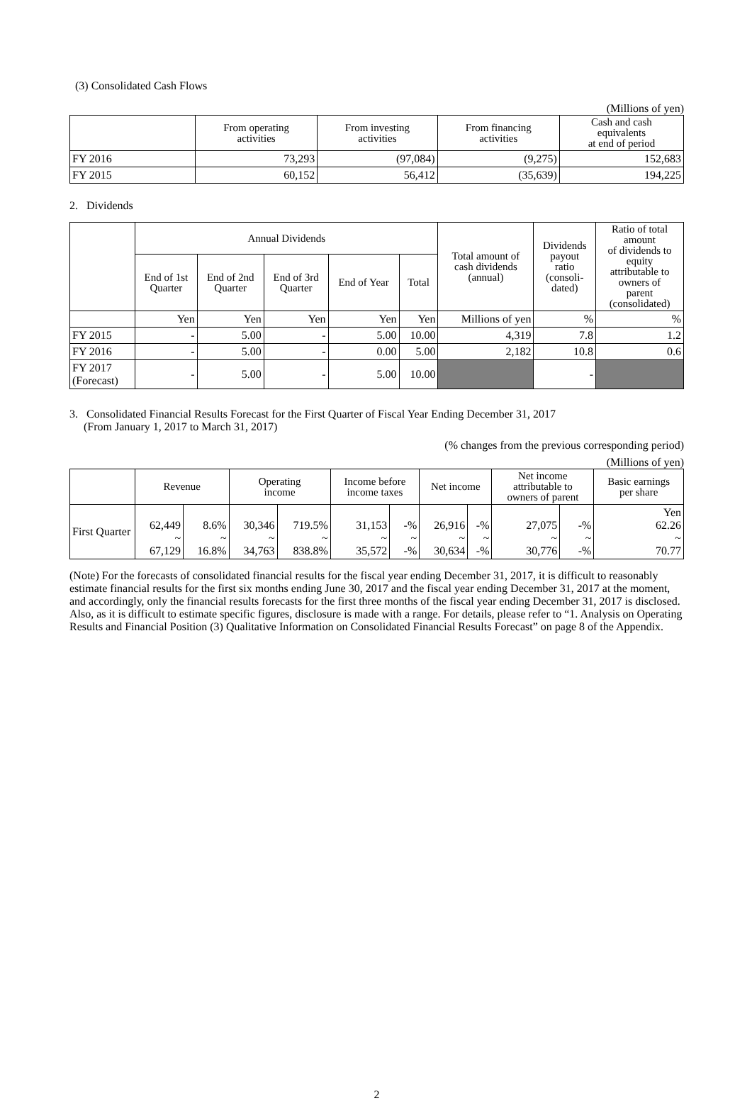(3) Consolidated Cash Flows
(Millions of yen)
| | From operating activities | From investing activities | From financing activities | Cash and cash equivalents at end of period |
| --- | --- | --- | --- | --- |
| FY 2016 | 73,293 | (97,084) | (9,275) | 152,683 |
| FY 2015 | 60,152 | 56,412 | (35,639) | 194,225 |
2. Dividends
| | Annual Dividends | | | | | Total amount of cash dividends (annual) | Dividends payout ratio (consoli- dated) | Ratio of total amount of dividends to equity attributable to owners of parent (consolidated) |
| --- | --- | --- | --- | --- | --- | --- | --- | --- |
| | End of 1st Quarter | End of 2nd Quarter | End of 3rd Quarter | End of Year | Total | | | |
| | Yen | Yen | Yen | Yen | Yen | Millions of yen | % | % |
| FY 2015 | - | 5.00 | - | 5.00 | 10.00 | 4,319 | 7.8 | 1.2 |
| FY 2016 | - | 5.00 | - | 0.00 | 5.00 | 2,182 | 10.8 | 0.6 |
| FY 2017 (Forecast) | - | 5.00 | - | 5.00 | 10.00 | | - | |
3. Consolidated Financial Results Forecast for the First Quarter of Fiscal Year Ending December 31, 2017
(From January 1, 2017 to March 31, 2017)
(% changes from the previous corresponding period)
(Millions of yen)
| | Revenue | | Operating income | | Income before income taxes | | Net income | | Net income attributable to owners of parent | | Basic earnings per share |
| --- | --- | --- | --- | --- | --- | --- | --- | --- | --- | --- | --- |
| First Quarter | 62,449 ~ 67,129 | 8.6% ~ 16.8% | 30,346 ~ 34,763 | 719.5% ~ 838.8% | 31,153 ~ 35,572 | -% ~ -% | 26,916 ~ 30,634 | -% ~ -% | 27,075 ~ 30,776 | -% ~ -% | Yen 62.26 ~ 70.77 |
(Note) For the forecasts of consolidated financial results for the fiscal year ending December 31, 2017, it is difficult to reasonably estimate financial results for the first six months ending June 30, 2017 and the fiscal year ending December 31, 2017 at the moment, and accordingly, only the financial results forecasts for the first three months of the fiscal year ending December 31, 2017 is disclosed. Also, as it is difficult to estimate specific figures, disclosure is made with a range. For details, please refer to “1. Analysis on Operating Results and Financial Position (3) Qualitative Information on Consolidated Financial Results Forecast” on page 8 of the Appendix.
2